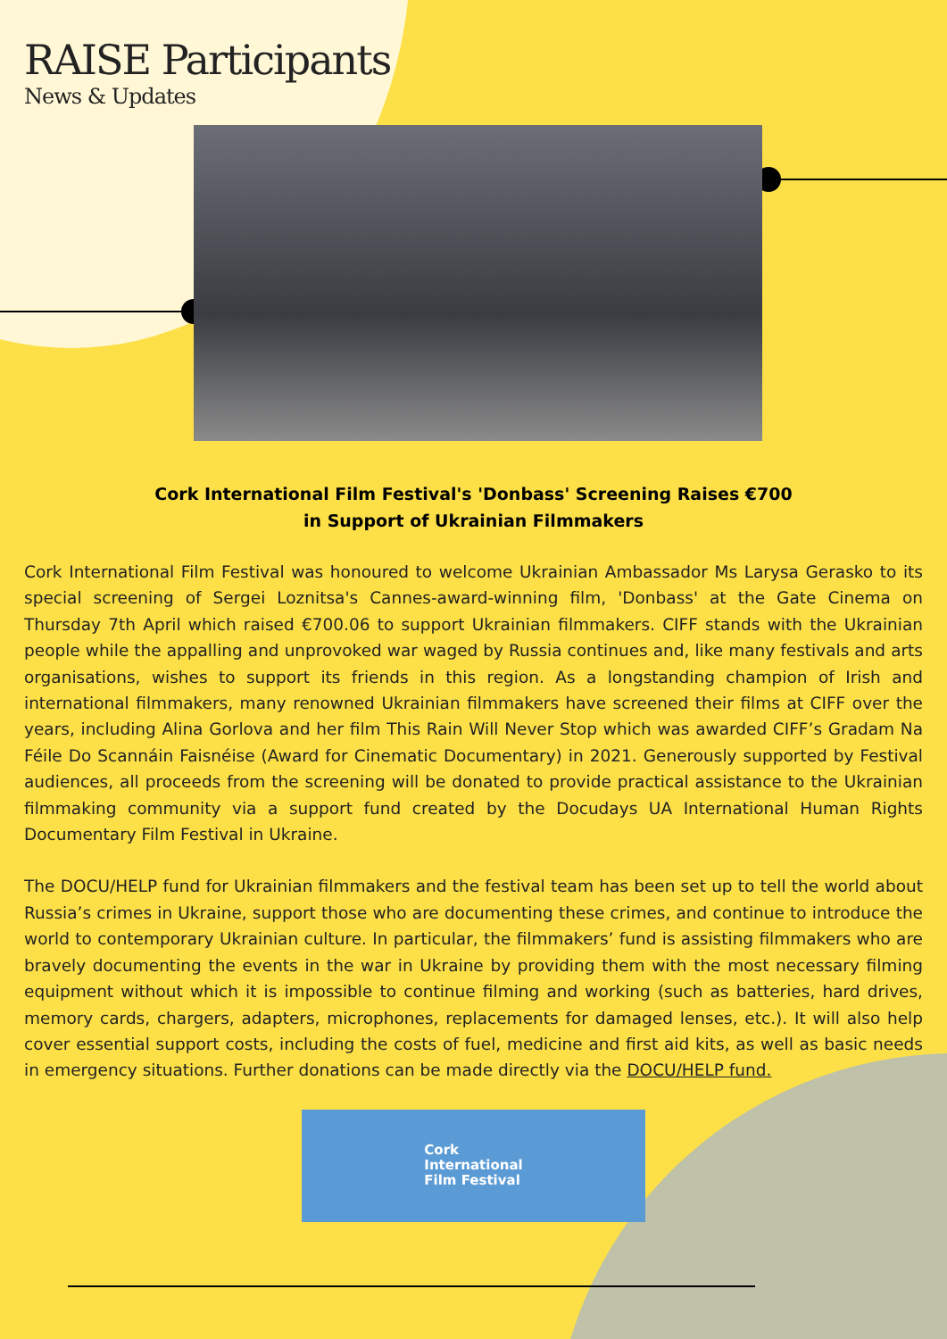RAISE Participants
News & Updates
Cork International Film Festival's 'Donbass' Screening Raises €700
in Support of Ukrainian Filmmakers
Cork International Film Festival was honoured to welcome Ukrainian Ambassador Ms Larysa Gerasko to its special screening of Sergei Loznitsa's Cannes-award-winning film, 'Donbass' at the Gate Cinema on Thursday 7th April which raised €700.06 to support Ukrainian filmmakers. CIFF stands with the Ukrainian people while the appalling and unprovoked war waged by Russia continues and, like many festivals and arts organisations, wishes to support its friends in this region. As a longstanding champion of Irish and international filmmakers, many renowned Ukrainian filmmakers have screened their films at CIFF over the years, including Alina Gorlova and her film This Rain Will Never Stop which was awarded CIFF’s Gradam Na Féile Do Scannáin Faisnéise (Award for Cinematic Documentary) in 2021. Generously supported by Festival audiences, all proceeds from the screening will be donated to provide practical assistance to the Ukrainian filmmaking community via a support fund created by the Docudays UA International Human Rights Documentary Film Festival in Ukraine.
The DOCU/HELP fund for Ukrainian filmmakers and the festival team has been set up to tell the world about Russia’s crimes in Ukraine, support those who are documenting these crimes, and continue to introduce the world to contemporary Ukrainian culture. In particular, the filmmakers’ fund is assisting filmmakers who are bravely documenting the events in the war in Ukraine by providing them with the most necessary filming equipment without which it is impossible to continue filming and working (such as batteries, hard drives, memory cards, chargers, adapters, microphones, replacements for damaged lenses, etc.). It will also help cover essential support costs, including the costs of fuel, medicine and first aid kits, as well as basic needs in emergency situations. Further donations can be made directly via the DOCU/HELP fund.
Cork
International
Film Festival